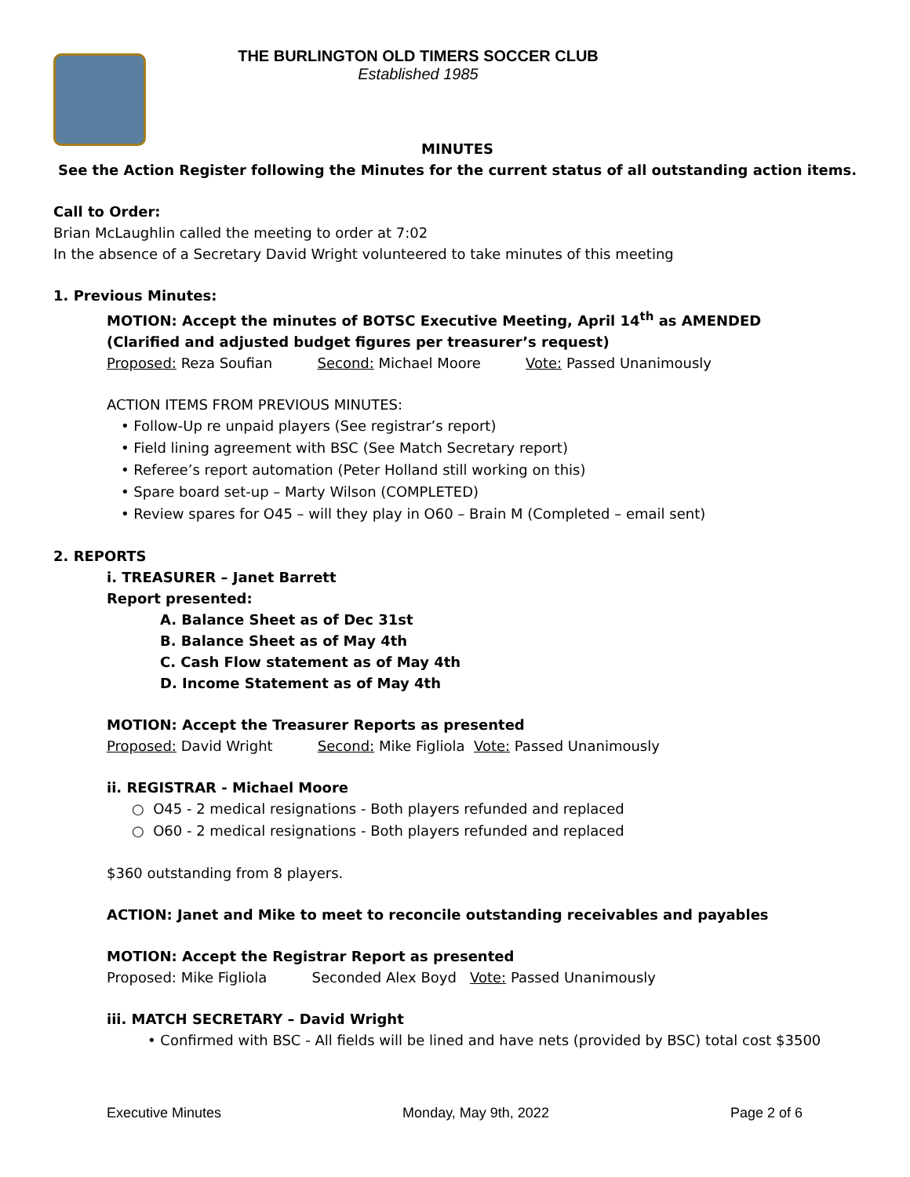THE BURLINGTON OLD TIMERS SOCCER CLUB
Established 1985
MINUTES
See the Action Register following the Minutes for the current status of all outstanding action items.
Call to Order:
Brian McLaughlin called the meeting to order at 7:02
In the absence of a Secretary David Wright volunteered to take minutes of this meeting
1. Previous Minutes:
MOTION: Accept the minutes of BOTSC Executive Meeting, April 14<sup>th</sup> as AMENDED
(Clarified and adjusted budget figures per treasurer’s request)
Proposed: Reza Soufian Second: Michael Moore Vote: Passed Unanimously
ACTION ITEMS FROM PREVIOUS MINUTES:
• Follow-Up re unpaid players (See registrar’s report)
• Field lining agreement with BSC (See Match Secretary report)
• Referee’s report automation (Peter Holland still working on this)
• Spare board set-up – Marty Wilson (COMPLETED)
• Review spares for O45 – will they play in O60 – Brain M (Completed – email sent)
2. REPORTS
i. TREASURER – Janet Barrett
Report presented:
A. Balance Sheet as of Dec 31st
B. Balance Sheet as of May 4th
C. Cash Flow statement as of May 4th
D. Income Statement as of May 4th
MOTION: Accept the Treasurer Reports as presented
Proposed: David Wright Second: Mike Figliola Vote: Passed Unanimously
ii. REGISTRAR - Michael Moore
○ O45 - 2 medical resignations - Both players refunded and replaced
○ O60 - 2 medical resignations - Both players refunded and replaced
$360 outstanding from 8 players.
ACTION: Janet and Mike to meet to reconcile outstanding receivables and payables
MOTION: Accept the Registrar Report as presented
Proposed: Mike Figliola Seconded Alex Boyd Vote: Passed Unanimously
iii. MATCH SECRETARY – David Wright
• Confirmed with BSC - All fields will be lined and have nets (provided by BSC) total cost $3500
Executive Minutes Monday, May 9th, 2022 Page 2 of 6